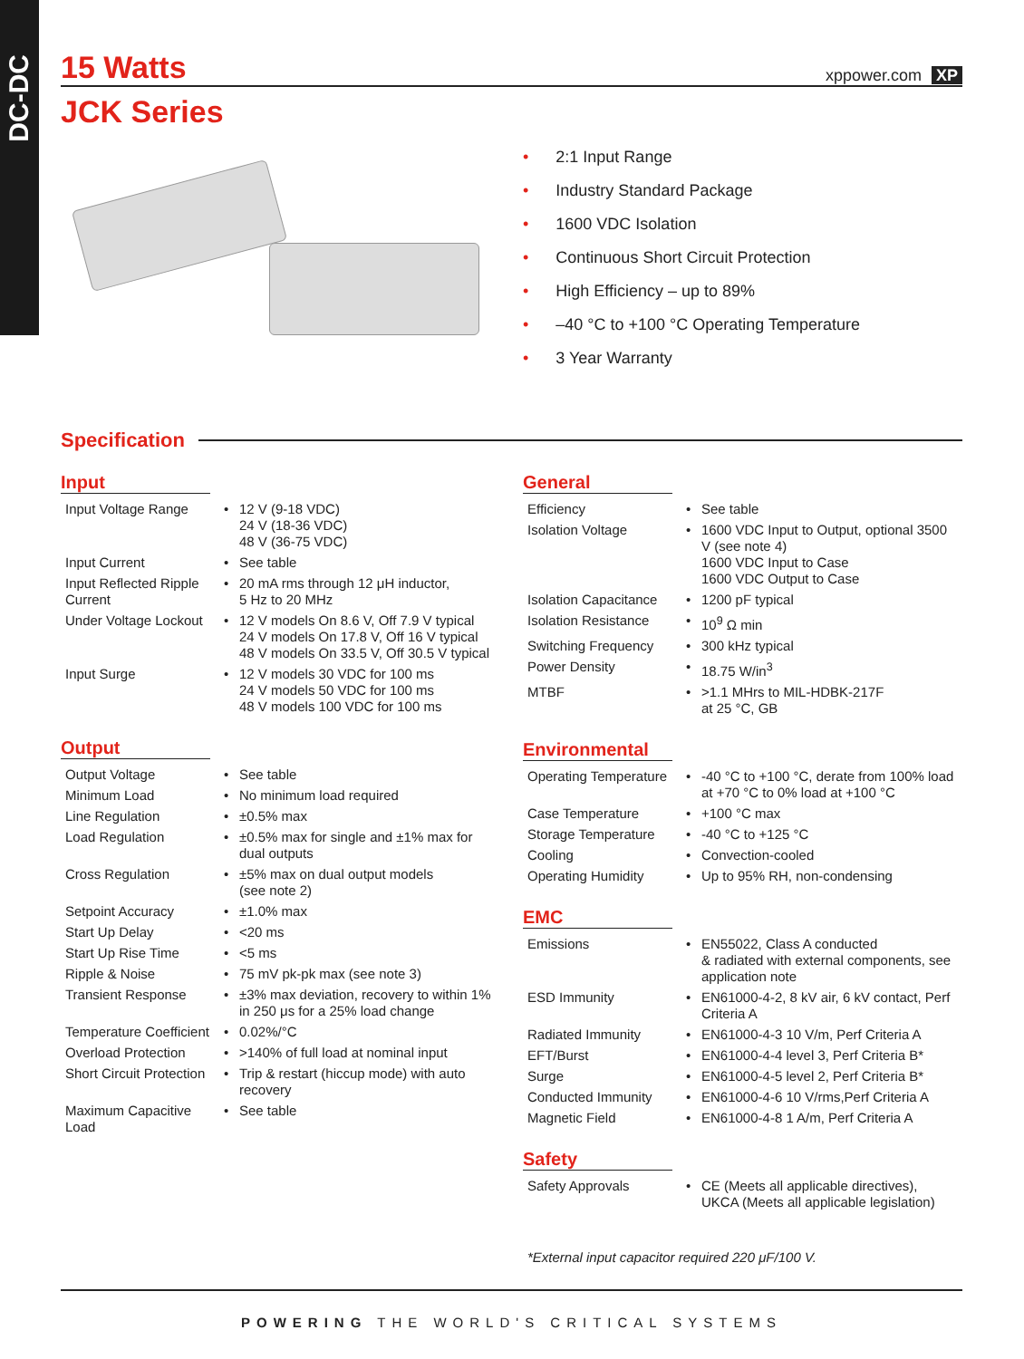DC-DC
15 Watts xppower.com XP
JCK Series
• 2:1 Input Range
• Industry Standard Package
• 1600 VDC Isolation
• Continuous Short Circuit Protection
• High Efficiency – up to 89%
• –40 °C to +100 °C Operating Temperature
• 3 Year Warranty
Specification
Input
| Input Voltage Range | • | 12 V (9-18 VDC) 24 V (18-36 VDC) 48 V (36-75 VDC) |
| Input Current | • | See table |
| Input Reflected Ripple Current | • | 20 mA rms through 12 μH inductor, 5 Hz to 20 MHz |
| Under Voltage Lockout | • | 12 V models On 8.6 V, Off 7.9 V typical 24 V models On 17.8 V, Off 16 V typical 48 V models On 33.5 V, Off 30.5 V typical |
| Input Surge | • | 12 V models 30 VDC for 100 ms 24 V models 50 VDC for 100 ms 48 V models 100 VDC for 100 ms |
Output
| Output Voltage | • | See table |
| Minimum Load | • | No minimum load required |
| Line Regulation | • | ±0.5% max |
| Load Regulation | • | ±0.5% max for single and ±1% max for dual outputs |
| Cross Regulation | • | ±5% max on dual output models (see note 2) |
| Setpoint Accuracy | • | ±1.0% max |
| Start Up Delay | • | <20 ms |
| Start Up Rise Time | • | <5 ms |
| Ripple & Noise | • | 75 mV pk-pk max (see note 3) |
| Transient Response | • | ±3% max deviation, recovery to within 1% in 250 μs for a 25% load change |
| Temperature Coefficient | • | 0.02%/°C |
| Overload Protection | • | >140% of full load at nominal input |
| Short Circuit Protection | • | Trip & restart (hiccup mode) with auto recovery |
| Maximum Capacitive Load | • | See table |
General
| Efficiency | • | See table |
| Isolation Voltage | • | 1600 VDC Input to Output, optional 3500 V (see note 4) 1600 VDC Input to Case 1600 VDC Output to Case |
| Isolation Capacitance | • | 1200 pF typical |
| Isolation Resistance | • | 10<sup>9</sup> Ω min |
| Switching Frequency | • | 300 kHz typical |
| Power Density | • | 18.75 W/in<sup>3</sup> |
| MTBF | • | >1.1 MHrs to MIL-HDBK-217F at 25 °C, GB |
Environmental
| Operating Temperature | • | -40 °C to +100 °C, derate from 100% load at +70 °C to 0% load at +100 °C |
| Case Temperature | • | +100 °C max |
| Storage Temperature | • | -40 °C to +125 °C |
| Cooling | • | Convection-cooled |
| Operating Humidity | • | Up to 95% RH, non-condensing |
EMC
| Emissions | • | EN55022, Class A conducted & radiated with external components, see application note |
| ESD Immunity | • | EN61000-4-2, 8 kV air, 6 kV contact, Perf Criteria A |
| Radiated Immunity | • | EN61000-4-3 10 V/m, Perf Criteria A |
| EFT/Burst | • | EN61000-4-4 level 3, Perf Criteria B* |
| Surge | • | EN61000-4-5 level 2, Perf Criteria B* |
| Conducted Immunity | • | EN61000-4-6 10 V/rms,Perf Criteria A |
| Magnetic Field | • | EN61000-4-8 1 A/m, Perf Criteria A |
Safety
| Safety Approvals | • | CE (Meets all applicable directives), UKCA (Meets all applicable legislation) |
*External input capacitor required 220 μF/100 V.
POWERING THE WORLD'S CRITICAL SYSTEMS